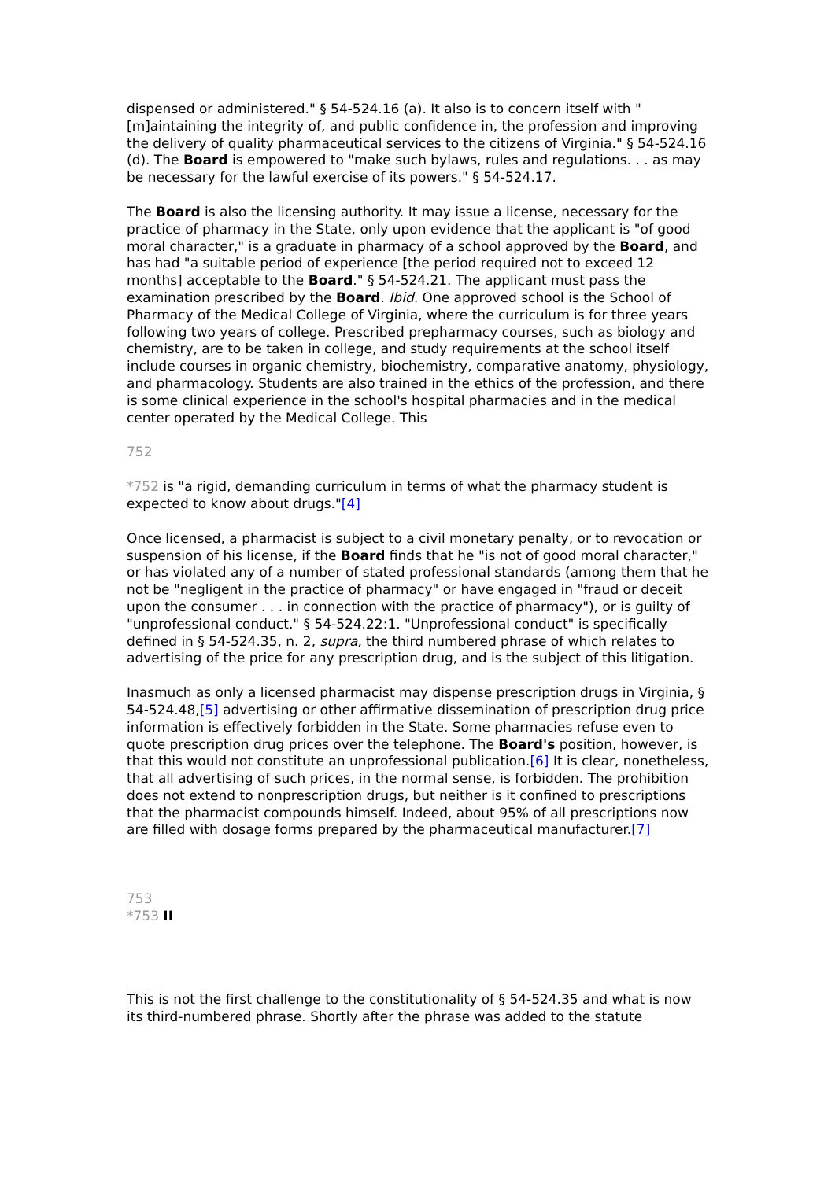dispensed or administered." § 54-524.16 (a). It also is to concern itself with "[m]aintaining the integrity of, and public confidence in, the profession and improving the delivery of quality pharmaceutical services to the citizens of Virginia." § 54-524.16 (d). The Board is empowered to "make such bylaws, rules and regulations. . . as may be necessary for the lawful exercise of its powers." § 54-524.17.
The Board is also the licensing authority. It may issue a license, necessary for the practice of pharmacy in the State, only upon evidence that the applicant is "of good moral character," is a graduate in pharmacy of a school approved by the Board, and has had "a suitable period of experience [the period required not to exceed 12 months] acceptable to the Board." § 54-524.21. The applicant must pass the examination prescribed by the Board. Ibid. One approved school is the School of Pharmacy of the Medical College of Virginia, where the curriculum is for three years following two years of college. Prescribed prepharmacy courses, such as biology and chemistry, are to be taken in college, and study requirements at the school itself include courses in organic chemistry, biochemistry, comparative anatomy, physiology, and pharmacology. Students are also trained in the ethics of the profession, and there is some clinical experience in the school's hospital pharmacies and in the medical center operated by the Medical College. This
752
*752 is "a rigid, demanding curriculum in terms of what the pharmacy student is expected to know about drugs."[4]
Once licensed, a pharmacist is subject to a civil monetary penalty, or to revocation or suspension of his license, if the Board finds that he "is not of good moral character," or has violated any of a number of stated professional standards (among them that he not be "negligent in the practice of pharmacy" or have engaged in "fraud or deceit upon the consumer . . . in connection with the practice of pharmacy"), or is guilty of "unprofessional conduct." § 54-524.22:1. "Unprofessional conduct" is specifically defined in § 54-524.35, n. 2, supra, the third numbered phrase of which relates to advertising of the price for any prescription drug, and is the subject of this litigation.
Inasmuch as only a licensed pharmacist may dispense prescription drugs in Virginia, § 54-524.48,[5] advertising or other affirmative dissemination of prescription drug price information is effectively forbidden in the State. Some pharmacies refuse even to quote prescription drug prices over the telephone. The Board's position, however, is that this would not constitute an unprofessional publication.[6] It is clear, nonetheless, that all advertising of such prices, in the normal sense, is forbidden. The prohibition does not extend to nonprescription drugs, but neither is it confined to prescriptions that the pharmacist compounds himself. Indeed, about 95% of all prescriptions now are filled with dosage forms prepared by the pharmaceutical manufacturer.[7]
753
*753 II
This is not the first challenge to the constitutionality of § 54-524.35 and what is now its third-numbered phrase. Shortly after the phrase was added to the statute